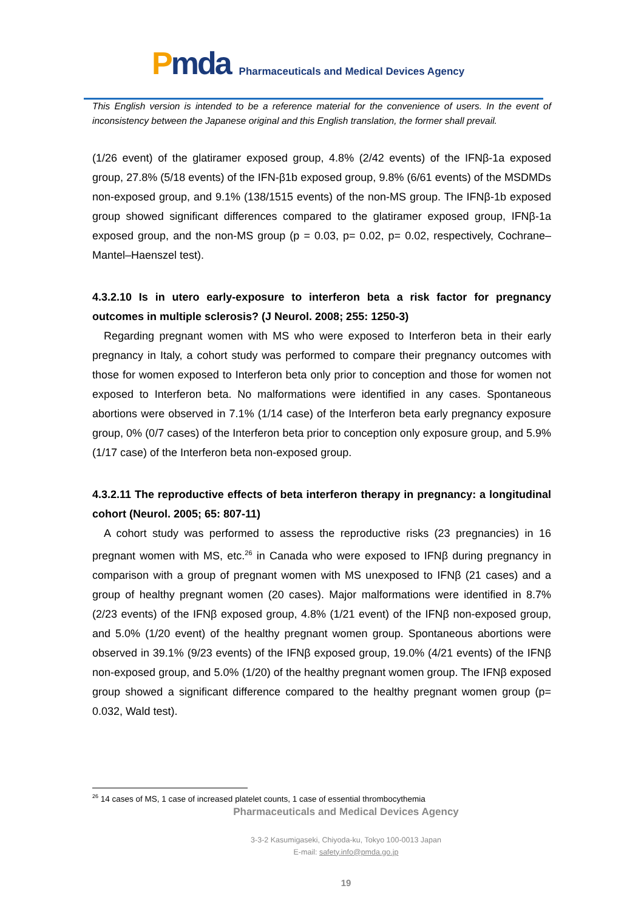Pmda
Pharmaceuticals and Medical Devices Agency
This English version is intended to be a reference material for the convenience of users. In the event of inconsistency between the Japanese original and this English translation, the former shall prevail.
(1/26 event) of the glatiramer exposed group, 4.8% (2/42 events) of the IFNβ-1a exposed group, 27.8% (5/18 events) of the IFN-β1b exposed group, 9.8% (6/61 events) of the MSDMDs non-exposed group, and 9.1% (138/1515 events) of the non-MS group. The IFNβ-1b exposed group showed significant differences compared to the glatiramer exposed group, IFNβ-1a exposed group, and the non-MS group (p = 0.03, p= 0.02, p= 0.02, respectively, Cochrane–Mantel–Haenszel test).
4.3.2.10 Is in utero early-exposure to interferon beta a risk factor for pregnancy outcomes in multiple sclerosis? (J Neurol. 2008; 255: 1250-3)
Regarding pregnant women with MS who were exposed to Interferon beta in their early pregnancy in Italy, a cohort study was performed to compare their pregnancy outcomes with those for women exposed to Interferon beta only prior to conception and those for women not exposed to Interferon beta. No malformations were identified in any cases. Spontaneous abortions were observed in 7.1% (1/14 case) of the Interferon beta early pregnancy exposure group, 0% (0/7 cases) of the Interferon beta prior to conception only exposure group, and 5.9% (1/17 case) of the Interferon beta non-exposed group.
4.3.2.11 The reproductive effects of beta interferon therapy in pregnancy: a longitudinal cohort (Neurol. 2005; 65: 807-11)
A cohort study was performed to assess the reproductive risks (23 pregnancies) in 16 pregnant women with MS, etc.<sup>26</sup> in Canada who were exposed to IFNβ during pregnancy in comparison with a group of pregnant women with MS unexposed to IFNβ (21 cases) and a group of healthy pregnant women (20 cases). Major malformations were identified in 8.7% (2/23 events) of the IFNβ exposed group, 4.8% (1/21 event) of the IFNβ non-exposed group, and 5.0% (1/20 event) of the healthy pregnant women group. Spontaneous abortions were observed in 39.1% (9/23 events) of the IFNβ exposed group, 19.0% (4/21 events) of the IFNβ non-exposed group, and 5.0% (1/20) of the healthy pregnant women group. The IFNβ exposed group showed a significant difference compared to the healthy pregnant women group (p= 0.032, Wald test).
<sup>26</sup> 14 cases of MS, 1 case of increased platelet counts, 1 case of essential thrombocythemia
Pharmaceuticals and Medical Devices Agency
3-3-2 Kasumigaseki, Chiyoda-ku, Tokyo 100-0013 Japan
E-mail: safety.info@pmda.go.jp
19